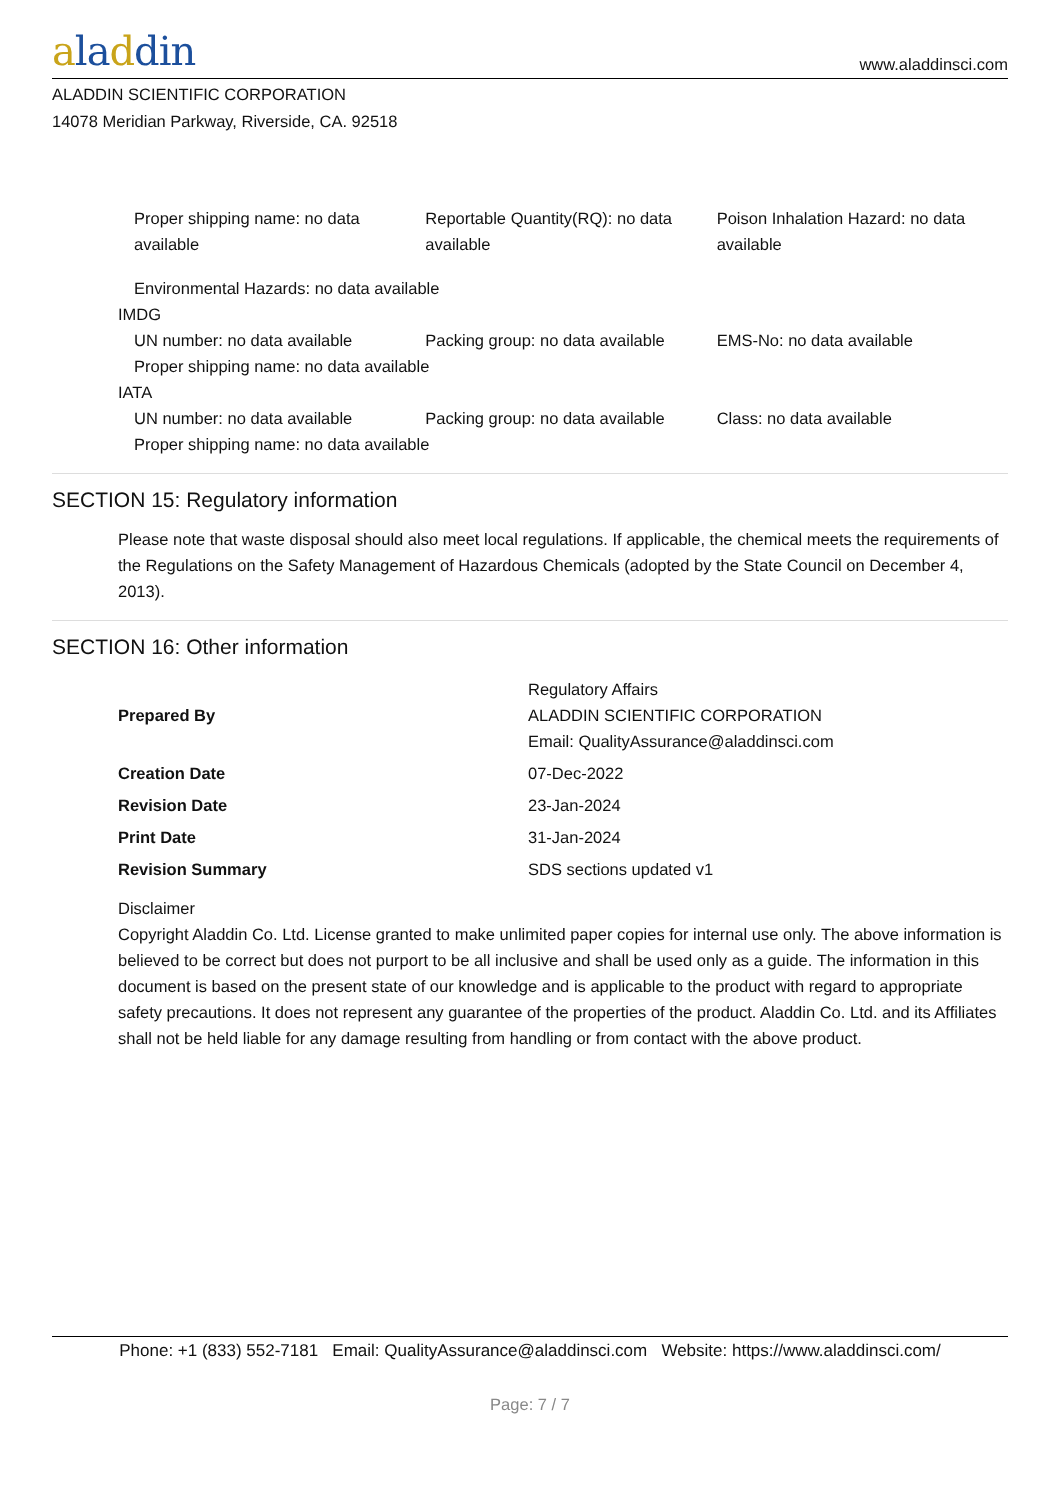aladdin
www.aladdinsci.com
ALADDIN SCIENTIFIC CORPORATION
14078 Meridian Parkway, Riverside, CA. 92518
Proper shipping name: no data available
Reportable Quantity(RQ): no data available
Poison Inhalation Hazard: no data available
Environmental Hazards: no data available
IMDG
UN number: no data available Packing group: no data available
EMS-No: no data available
Proper shipping name: no data available
IATA
UN number: no data available Packing group: no data available
Class: no data available
Proper shipping name: no data available
SECTION 15: Regulatory information
Please note that waste disposal should also meet local regulations. If applicable, the chemical meets the requirements of the Regulations on the Safety Management of Hazardous Chemicals (adopted by the State Council on December 4, 2013).
SECTION 16: Other information
| Prepared By | Regulatory Affairs ALADDIN SCIENTIFIC CORPORATION Email: QualityAssurance@aladdinsci.com |
| Creation Date | 07-Dec-2022 |
| Revision Date | 23-Jan-2024 |
| Print Date | 31-Jan-2024 |
| Revision Summary | SDS sections updated v1 |
Disclaimer
Copyright Aladdin Co. Ltd. License granted to make unlimited paper copies for internal use only. The above information is believed to be correct but does not purport to be all inclusive and shall be used only as a guide. The information in this document is based on the present state of our knowledge and is applicable to the product with regard to appropriate safety precautions. It does not represent any guarantee of the properties of the product. Aladdin Co. Ltd. and its Affiliates shall not be held liable for any damage resulting from handling or from contact with the above product.
Phone: +1 (833) 552-7181 Email: QualityAssurance@aladdinsci.com Website: https://www.aladdinsci.com/
Page: 7 / 7